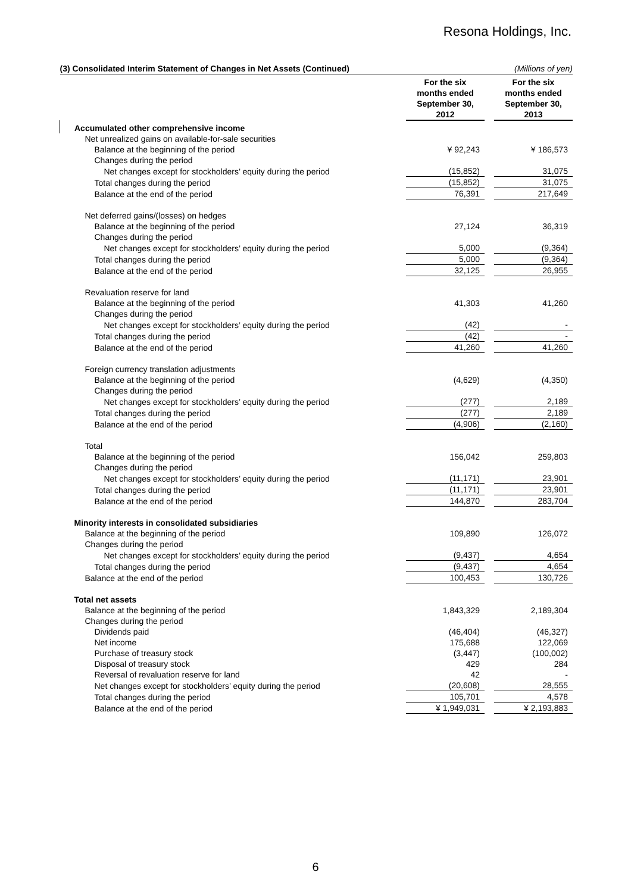Resona Holdings, Inc.
| (3) Consolidated Interim Statement of Changes in Net Assets (Continued) | (Millions of yen) | | |
| | For the six months ended September 30, 2012 | | For the six months ended September 30, 2013 |
| Accumulated other comprehensive income | | | |
| Net unrealized gains on available-for-sale securities | | | |
| Balance at the beginning of the period | ¥ 92,243 | | ¥ 186,573 |
| Changes during the period | | | |
| Net changes except for stockholders’ equity during the period | (15,852) | | 31,075 |
| Total changes during the period | (15,852) | | 31,075 |
| Balance at the end of the period | 76,391 | | 217,649 |
| Net deferred gains/(losses) on hedges | | | |
| Balance at the beginning of the period | 27,124 | | 36,319 |
| Changes during the period | | | |
| Net changes except for stockholders’ equity during the period | 5,000 | | (9,364) |
| Total changes during the period | 5,000 | | (9,364) |
| Balance at the end of the period | 32,125 | | 26,955 |
| Revaluation reserve for land | | | |
| Balance at the beginning of the period | 41,303 | | 41,260 |
| Changes during the period | | | |
| Net changes except for stockholders’ equity during the period | (42) | | - |
| Total changes during the period | (42) | | - |
| Balance at the end of the period | 41,260 | | 41,260 |
| Foreign currency translation adjustments | | | |
| Balance at the beginning of the period | (4,629) | | (4,350) |
| Changes during the period | | | |
| Net changes except for stockholders’ equity during the period | (277) | | 2,189 |
| Total changes during the period | (277) | | 2,189 |
| Balance at the end of the period | (4,906) | | (2,160) |
| Total | | | |
| Balance at the beginning of the period | 156,042 | | 259,803 |
| Changes during the period | | | |
| Net changes except for stockholders’ equity during the period | (11,171) | | 23,901 |
| Total changes during the period | (11,171) | | 23,901 |
| Balance at the end of the period | 144,870 | | 283,704 |
| Minority interests in consolidated subsidiaries | | | |
| Balance at the beginning of the period | 109,890 | | 126,072 |
| Changes during the period | | | |
| Net changes except for stockholders’ equity during the period | (9,437) | | 4,654 |
| Total changes during the period | (9,437) | | 4,654 |
| Balance at the end of the period | 100,453 | | 130,726 |
| Total net assets | | | |
| Balance at the beginning of the period | 1,843,329 | | 2,189,304 |
| Changes during the period | | | |
| Dividends paid | (46,404) | | (46,327) |
| Net income | 175,688 | | 122,069 |
| Purchase of treasury stock | (3,447) | | (100,002) |
| Disposal of treasury stock | 429 | | 284 |
| Reversal of revaluation reserve for land | 42 | | - |
| Net changes except for stockholders’ equity during the period | (20,608) | | 28,555 |
| Total changes during the period | 105,701 | | 4,578 |
| Balance at the end of the period | ¥ 1,949,031 | | ¥ 2,193,883 |
6